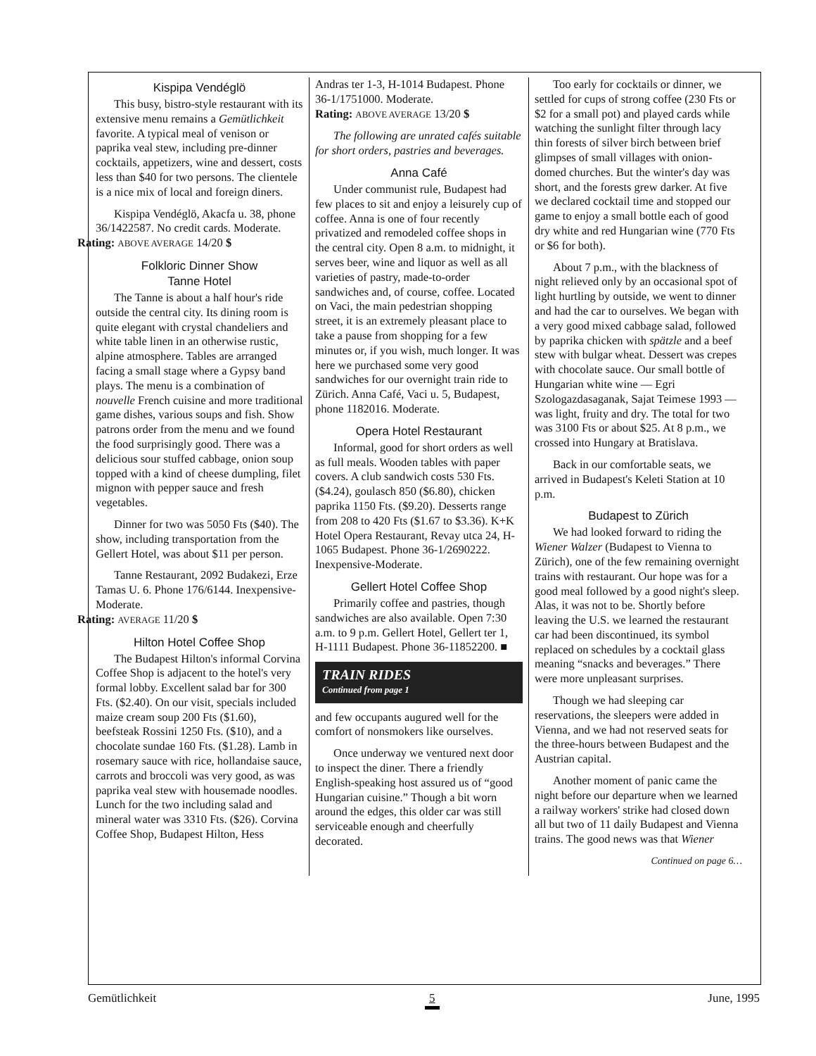Kispipa Vendéglö
This busy, bistro-style restaurant with its extensive menu remains a Gemütlichkeit favorite. A typical meal of venison or paprika veal stew, including pre-dinner cocktails, appetizers, wine and dessert, costs less than $40 for two persons. The clientele is a nice mix of local and foreign diners.
Kispipa Vendéglö, Akacfa u. 38, phone 36/1422587. No credit cards. Moderate.
Rating: ABOVE AVERAGE 14/20 $
Folkloric Dinner Show
Tanne Hotel
The Tanne is about a half hour's ride outside the central city. Its dining room is quite elegant with crystal chandeliers and white table linen in an otherwise rustic, alpine atmosphere. Tables are arranged facing a small stage where a Gypsy band plays. The menu is a combination of nouvelle French cuisine and more traditional game dishes, various soups and fish. Show patrons order from the menu and we found the food surprisingly good. There was a delicious sour stuffed cabbage, onion soup topped with a kind of cheese dumpling, filet mignon with pepper sauce and fresh vegetables.
Dinner for two was 5050 Fts ($40). The show, including transportation from the Gellert Hotel, was about $11 per person.
Tanne Restaurant, 2092 Budakezi, Erze Tamas U. 6. Phone 176/6144. Inexpensive-Moderate.
Rating: AVERAGE 11/20 $
Hilton Hotel Coffee Shop
The Budapest Hilton's informal Corvina Coffee Shop is adjacent to the hotel's very formal lobby. Excellent salad bar for 300 Fts. ($2.40). On our visit, specials included maize cream soup 200 Fts ($1.60), beefsteak Rossini 1250 Fts. ($10), and a chocolate sundae 160 Fts. ($1.28). Lamb in rosemary sauce with rice, hollandaise sauce, carrots and broccoli was very good, as was paprika veal stew with housemade noodles. Lunch for the two including salad and mineral water was 3310 Fts. ($26). Corvina Coffee Shop, Budapest Hilton, Hess
Andras ter 1-3, H-1014 Budapest. Phone 36-1/1751000. Moderate.
Rating: ABOVE AVERAGE 13/20 $
The following are unrated cafés suitable for short orders, pastries and beverages.
Anna Café
Under communist rule, Budapest had few places to sit and enjoy a leisurely cup of coffee. Anna is one of four recently privatized and remodeled coffee shops in the central city. Open 8 a.m. to midnight, it serves beer, wine and liquor as well as all varieties of pastry, made-to-order sandwiches and, of course, coffee. Located on Vaci, the main pedestrian shopping street, it is an extremely pleasant place to take a pause from shopping for a few minutes or, if you wish, much longer. It was here we purchased some very good sandwiches for our overnight train ride to Zürich. Anna Café, Vaci u. 5, Budapest, phone 1182016. Moderate.
Opera Hotel Restaurant
Informal, good for short orders as well as full meals. Wooden tables with paper covers. A club sandwich costs 530 Fts. ($4.24), goulasch 850 ($6.80), chicken paprika 1150 Fts. ($9.20). Desserts range from 208 to 420 Fts ($1.67 to $3.36). K+K Hotel Opera Restaurant, Revay utca 24, H-1065 Budapest. Phone 36-1/2690222. Inexpensive-Moderate.
Gellert Hotel Coffee Shop
Primarily coffee and pastries, though sandwiches are also available. Open 7:30 a.m. to 9 p.m. Gellert Hotel, Gellert ter 1, H-1111 Budapest. Phone 36-11852200. ■
TRAIN RIDES
Continued from page 1
and few occupants augured well for the comfort of nonsmokers like ourselves.
Once underway we ventured next door to inspect the diner. There a friendly English-speaking host assured us of “good Hungarian cuisine.” Though a bit worn around the edges, this older car was still serviceable enough and cheerfully decorated.
Too early for cocktails or dinner, we settled for cups of strong coffee (230 Fts or $2 for a small pot) and played cards while watching the sunlight filter through lacy thin forests of silver birch between brief glimpses of small villages with onion-domed churches. But the winter's day was short, and the forests grew darker. At five we declared cocktail time and stopped our game to enjoy a small bottle each of good dry white and red Hungarian wine (770 Fts or $6 for both).
About 7 p.m., with the blackness of night relieved only by an occasional spot of light hurtling by outside, we went to dinner and had the car to ourselves. We began with a very good mixed cabbage salad, followed by paprika chicken with spätzle and a beef stew with bulgar wheat. Dessert was crepes with chocolate sauce. Our small bottle of Hungarian white wine — Egri Szologazdasaganak, Sajat Teimese 1993 — was light, fruity and dry. The total for two was 3100 Fts or about $25. At 8 p.m., we crossed into Hungary at Bratislava.
Back in our comfortable seats, we arrived in Budapest's Keleti Station at 10 p.m.
Budapest to Zürich
We had looked forward to riding the Wiener Walzer (Budapest to Vienna to Zürich), one of the few remaining overnight trains with restaurant. Our hope was for a good meal followed by a good night's sleep. Alas, it was not to be. Shortly before leaving the U.S. we learned the restaurant car had been discontinued, its symbol replaced on schedules by a cocktail glass meaning “snacks and beverages.” There were more unpleasant surprises.
Though we had sleeping car reservations, the sleepers were added in Vienna, and we had not reserved seats for the three-hours between Budapest and the Austrian capital.
Another moment of panic came the night before our departure when we learned a railway workers' strike had closed down all but two of 11 daily Budapest and Vienna trains. The good news was that Wiener
Continued on page 6…
Gemütlichkeit 5 June, 1995